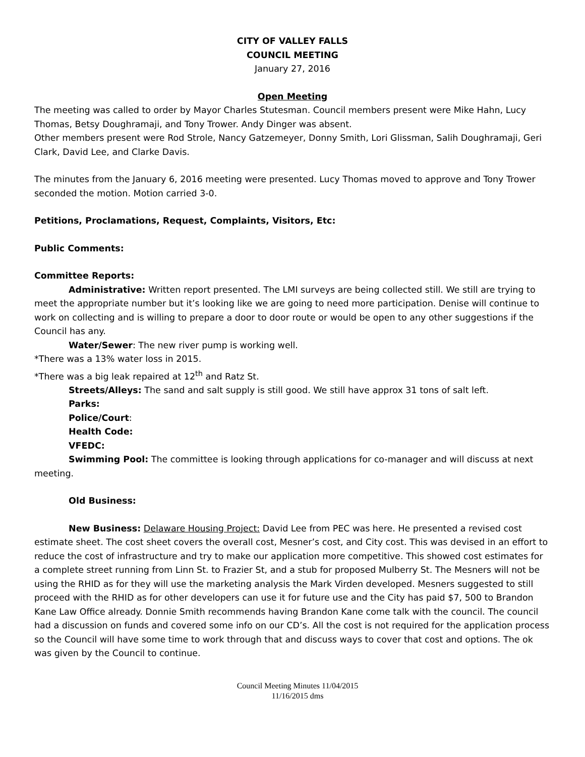CITY OF VALLEY FALLS
COUNCIL MEETING
January 27, 2016
Open Meeting
The meeting was called to order by Mayor Charles Stutesman. Council members present were Mike Hahn, Lucy Thomas, Betsy Doughramaji, and Tony Trower. Andy Dinger was absent.
Other members present were Rod Strole, Nancy Gatzemeyer, Donny Smith, Lori Glissman, Salih Doughramaji, Geri Clark, David Lee, and Clarke Davis.
The minutes from the January 6, 2016 meeting were presented. Lucy Thomas moved to approve and Tony Trower seconded the motion. Motion carried 3-0.
Petitions, Proclamations, Request, Complaints, Visitors, Etc:
Public Comments:
Committee Reports:
Administrative: Written report presented. The LMI surveys are being collected still. We still are trying to meet the appropriate number but it’s looking like we are going to need more participation. Denise will continue to work on collecting and is willing to prepare a door to door route or would be open to any other suggestions if the Council has any.
Water/Sewer: The new river pump is working well.
*There was a 13% water loss in 2015.
*There was a big leak repaired at 12<sup>th</sup> and Ratz St.
Streets/Alleys: The sand and salt supply is still good. We still have approx 31 tons of salt left.
Parks:
Police/Court:
Health Code:
VFEDC:
Swimming Pool: The committee is looking through applications for co-manager and will discuss at next meeting.
Old Business:
New Business: Delaware Housing Project: David Lee from PEC was here. He presented a revised cost estimate sheet. The cost sheet covers the overall cost, Mesner’s cost, and City cost. This was devised in an effort to reduce the cost of infrastructure and try to make our application more competitive. This showed cost estimates for a complete street running from Linn St. to Frazier St, and a stub for proposed Mulberry St. The Mesners will not be using the RHID as for they will use the marketing analysis the Mark Virden developed. Mesners suggested to still proceed with the RHID as for other developers can use it for future use and the City has paid $7, 500 to Brandon Kane Law Office already. Donnie Smith recommends having Brandon Kane come talk with the council. The council had a discussion on funds and covered some info on our CD’s. All the cost is not required for the application process so the Council will have some time to work through that and discuss ways to cover that cost and options. The ok was given by the Council to continue.
Council Meeting Minutes 11/04/2015
11/16/2015 dms